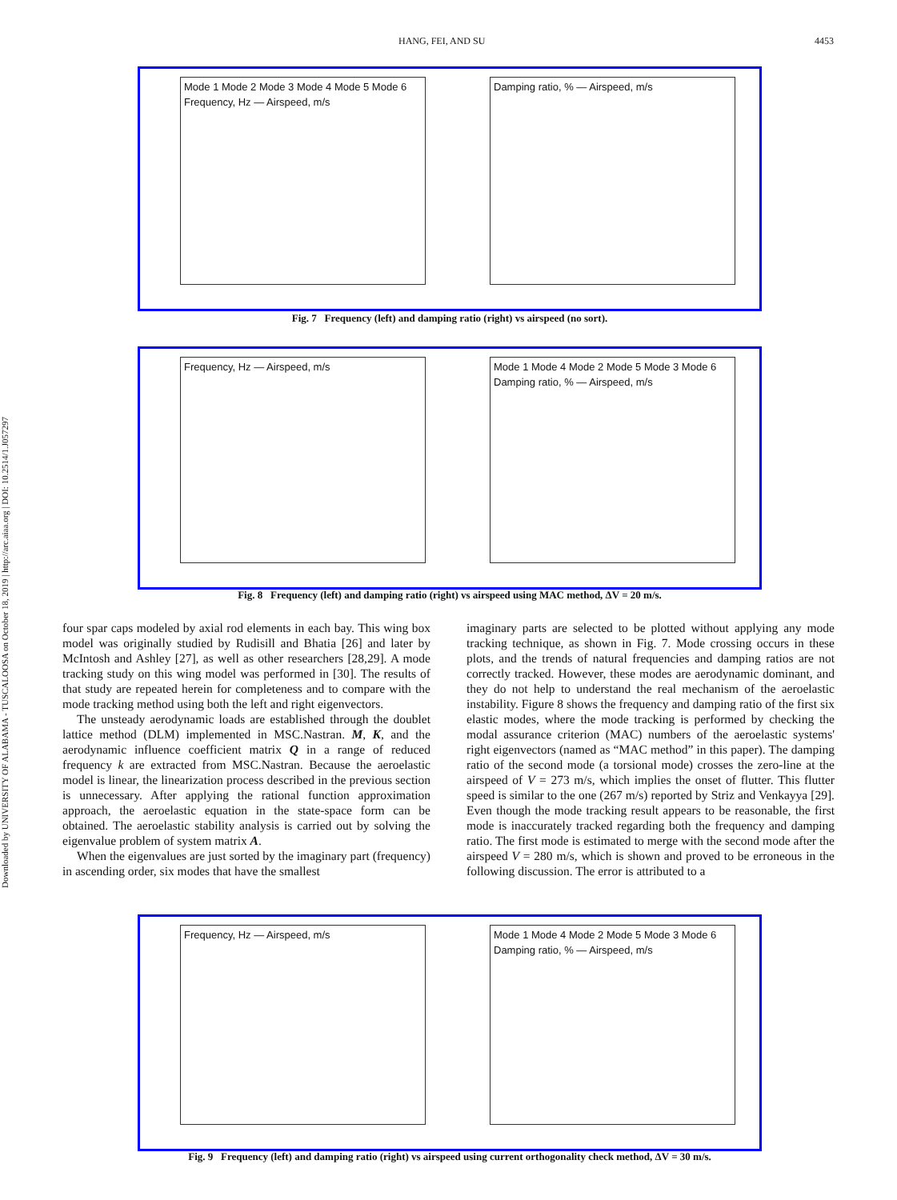Downloaded by UNIVERSITY OF ALABAMA - TUSCALOOSA on October 18, 2019 | http://arc.aiaa.org | DOI: 10.2514/1.J057297
HANG, FEI, AND SU 4453
Mode 1 Mode 2 Mode 3 Mode 4 Mode 5 Mode 6
Frequency, Hz — Airspeed, m/s
Damping ratio, % — Airspeed, m/s
Fig. 7 Frequency (left) and damping ratio (right) vs airspeed (no sort).
Frequency, Hz — Airspeed, m/s Mode 1 Mode 4 Mode 2 Mode 5 Mode 3 Mode 6
Damping ratio, % — Airspeed, m/s
Fig. 8 Frequency (left) and damping ratio (right) vs airspeed using MAC method, ΔV = 20 m/s.
four spar caps modeled by axial rod elements in each bay. This wing box model was originally studied by Rudisill and Bhatia [26] and later by McIntosh and Ashley [27], as well as other researchers [28,29]. A mode tracking study on this wing model was performed in [30]. The results of that study are repeated herein for completeness and to compare with the mode tracking method using both the left and right eigenvectors.
The unsteady aerodynamic loads are established through the doublet lattice method (DLM) implemented in MSC.Nastran. M, K, and the aerodynamic influence coefficient matrix Q in a range of reduced frequency k are extracted from MSC.Nastran. Because the aeroelastic model is linear, the linearization process described in the previous section is unnecessary. After applying the rational function approximation approach, the aeroelastic equation in the state-space form can be obtained. The aeroelastic stability analysis is carried out by solving the eigenvalue problem of system matrix A.
When the eigenvalues are just sorted by the imaginary part (frequency) in ascending order, six modes that have the smallest
imaginary parts are selected to be plotted without applying any mode tracking technique, as shown in Fig. 7. Mode crossing occurs in these plots, and the trends of natural frequencies and damping ratios are not correctly tracked. However, these modes are aerodynamic dominant, and they do not help to understand the real mechanism of the aeroelastic instability. Figure 8 shows the frequency and damping ratio of the first six elastic modes, where the mode tracking is performed by checking the modal assurance criterion (MAC) numbers of the aeroelastic systems' right eigenvectors (named as “MAC method” in this paper). The damping ratio of the second mode (a torsional mode) crosses the zero-line at the airspeed of V = 273 m/s, which implies the onset of flutter. This flutter speed is similar to the one (267 m/s) reported by Striz and Venkayya [29]. Even though the mode tracking result appears to be reasonable, the first mode is inaccurately tracked regarding both the frequency and damping ratio. The first mode is estimated to merge with the second mode after the airspeed V = 280 m/s, which is shown and proved to be erroneous in the following discussion. The error is attributed to a
Frequency, Hz — Airspeed, m/s Mode 1 Mode 4 Mode 2 Mode 5 Mode 3 Mode 6
Damping ratio, % — Airspeed, m/s
Fig. 9 Frequency (left) and damping ratio (right) vs airspeed using current orthogonality check method, ΔV = 30 m/s.